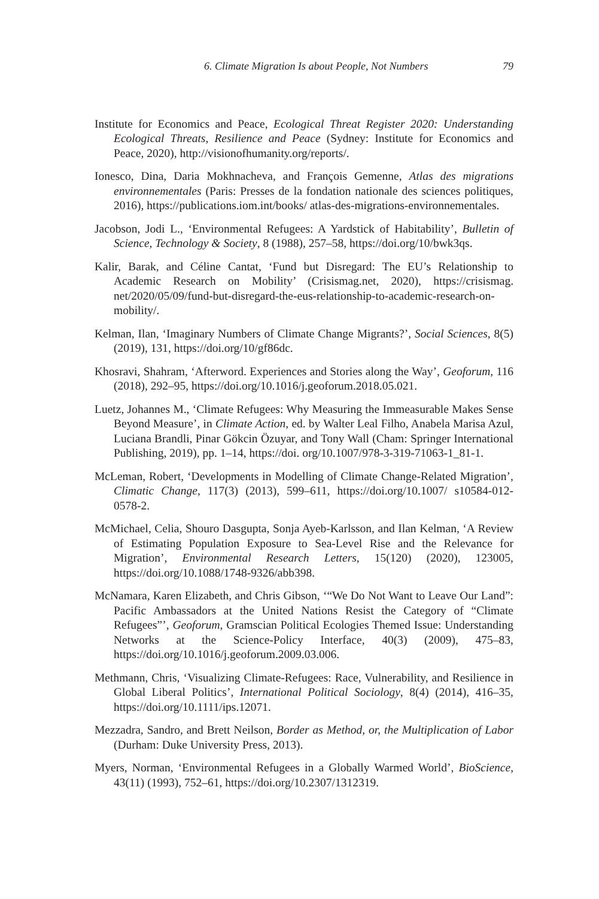6. Climate Migration Is about People, Not Numbers 79
Institute for Economics and Peace, Ecological Threat Register 2020: Understanding Ecological Threats, Resilience and Peace (Sydney: Institute for Economics and Peace, 2020), http://visionofhumanity.org/reports/.
Ionesco, Dina, Daria Mokhnacheva, and François Gemenne, Atlas des migrations environnementales (Paris: Presses de la fondation nationale des sciences politiques, 2016), https://publications.iom.int/books/ atlas-des-migrations-environnementales.
Jacobson, Jodi L., ‘Environmental Refugees: A Yardstick of Habitability’, Bulletin of Science, Technology & Society, 8 (1988), 257–58, https://doi.org/10/bwk3qs.
Kalir, Barak, and Céline Cantat, ‘Fund but Disregard: The EU’s Relationship to Academic Research on Mobility’ (Crisismag.net, 2020), https://crisismag. net/2020/05/09/fund-but-disregard-the-eus-relationship-to-academic-research-on-mobility/.
Kelman, Ilan, ‘Imaginary Numbers of Climate Change Migrants?’, Social Sciences, 8(5) (2019), 131, https://doi.org/10/gf86dc.
Khosravi, Shahram, ‘Afterword. Experiences and Stories along the Way’, Geoforum, 116 (2018), 292–95, https://doi.org/10.1016/j.geoforum.2018.05.021.
Luetz, Johannes M., ‘Climate Refugees: Why Measuring the Immeasurable Makes Sense Beyond Measure’, in Climate Action, ed. by Walter Leal Filho, Anabela Marisa Azul, Luciana Brandli, Pinar Gökcin Özuyar, and Tony Wall (Cham: Springer International Publishing, 2019), pp. 1–14, https://doi. org/10.1007/978-3-319-71063-1_81-1.
McLeman, Robert, ‘Developments in Modelling of Climate Change-Related Migration’, Climatic Change, 117(3) (2013), 599–611, https://doi.org/10.1007/ s10584-012-0578-2.
McMichael, Celia, Shouro Dasgupta, Sonja Ayeb-Karlsson, and Ilan Kelman, ‘A Review of Estimating Population Exposure to Sea-Level Rise and the Relevance for Migration’, Environmental Research Letters, 15(120) (2020), 123005, https://doi.org/10.1088/1748-9326/abb398.
McNamara, Karen Elizabeth, and Chris Gibson, ‘“We Do Not Want to Leave Our Land”: Pacific Ambassadors at the United Nations Resist the Category of “Climate Refugees”’, Geoforum, Gramscian Political Ecologies Themed Issue: Understanding Networks at the Science-Policy Interface, 40(3) (2009), 475–83, https://doi.org/10.1016/j.geoforum.2009.03.006.
Methmann, Chris, ‘Visualizing Climate-Refugees: Race, Vulnerability, and Resilience in Global Liberal Politics’, International Political Sociology, 8(4) (2014), 416–35, https://doi.org/10.1111/ips.12071.
Mezzadra, Sandro, and Brett Neilson, Border as Method, or, the Multiplication of Labor (Durham: Duke University Press, 2013).
Myers, Norman, ‘Environmental Refugees in a Globally Warmed World’, BioScience, 43(11) (1993), 752–61, https://doi.org/10.2307/1312319.